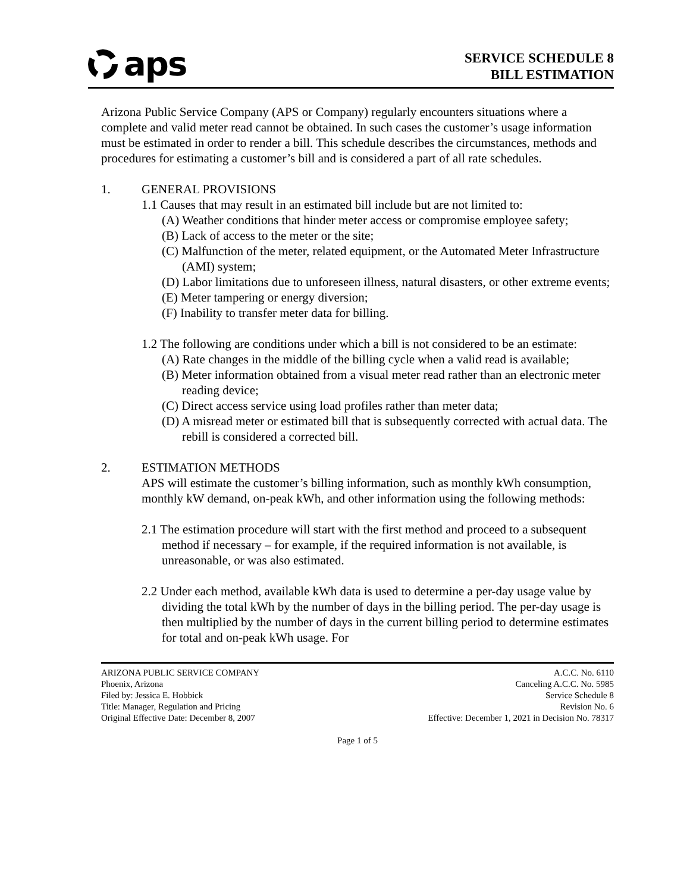aps
SERVICE SCHEDULE 8
BILL ESTIMATION
Arizona Public Service Company (APS or Company) regularly encounters situations where a complete and valid meter read cannot be obtained. In such cases the customer’s usage information must be estimated in order to render a bill. This schedule describes the circumstances, methods and procedures for estimating a customer’s bill and is considered a part of all rate schedules.
1. GENERAL PROVISIONS
1.1 Causes that may result in an estimated bill include but are not limited to:
(A) Weather conditions that hinder meter access or compromise employee safety;
(B) Lack of access to the meter or the site;
(C) Malfunction of the meter, related equipment, or the Automated Meter Infrastructure (AMI) system;
(D) Labor limitations due to unforeseen illness, natural disasters, or other extreme events;
(E) Meter tampering or energy diversion;
(F) Inability to transfer meter data for billing.
1.2 The following are conditions under which a bill is not considered to be an estimate:
(A) Rate changes in the middle of the billing cycle when a valid read is available;
(B) Meter information obtained from a visual meter read rather than an electronic meter reading device;
(C) Direct access service using load profiles rather than meter data;
(D) A misread meter or estimated bill that is subsequently corrected with actual data. The rebill is considered a corrected bill.
2. ESTIMATION METHODS
APS will estimate the customer’s billing information, such as monthly kWh consumption, monthly kW demand, on-peak kWh, and other information using the following methods:
2.1 The estimation procedure will start with the first method and proceed to a subsequent method if necessary – for example, if the required information is not available, is unreasonable, or was also estimated.
2.2 Under each method, available kWh data is used to determine a per-day usage value by dividing the total kWh by the number of days in the billing period. The per-day usage is then multiplied by the number of days in the current billing period to determine estimates for total and on-peak kWh usage. For
ARIZONA PUBLIC SERVICE COMPANY
Phoenix, Arizona
Filed by: Jessica E. Hobbick
Title: Manager, Regulation and Pricing
Original Effective Date: December 8, 2007
A.C.C. No. 6110
Canceling A.C.C. No. 5985
Service Schedule 8
Revision No. 6
Effective: December 1, 2021 in Decision No. 78317
Page 1 of 5